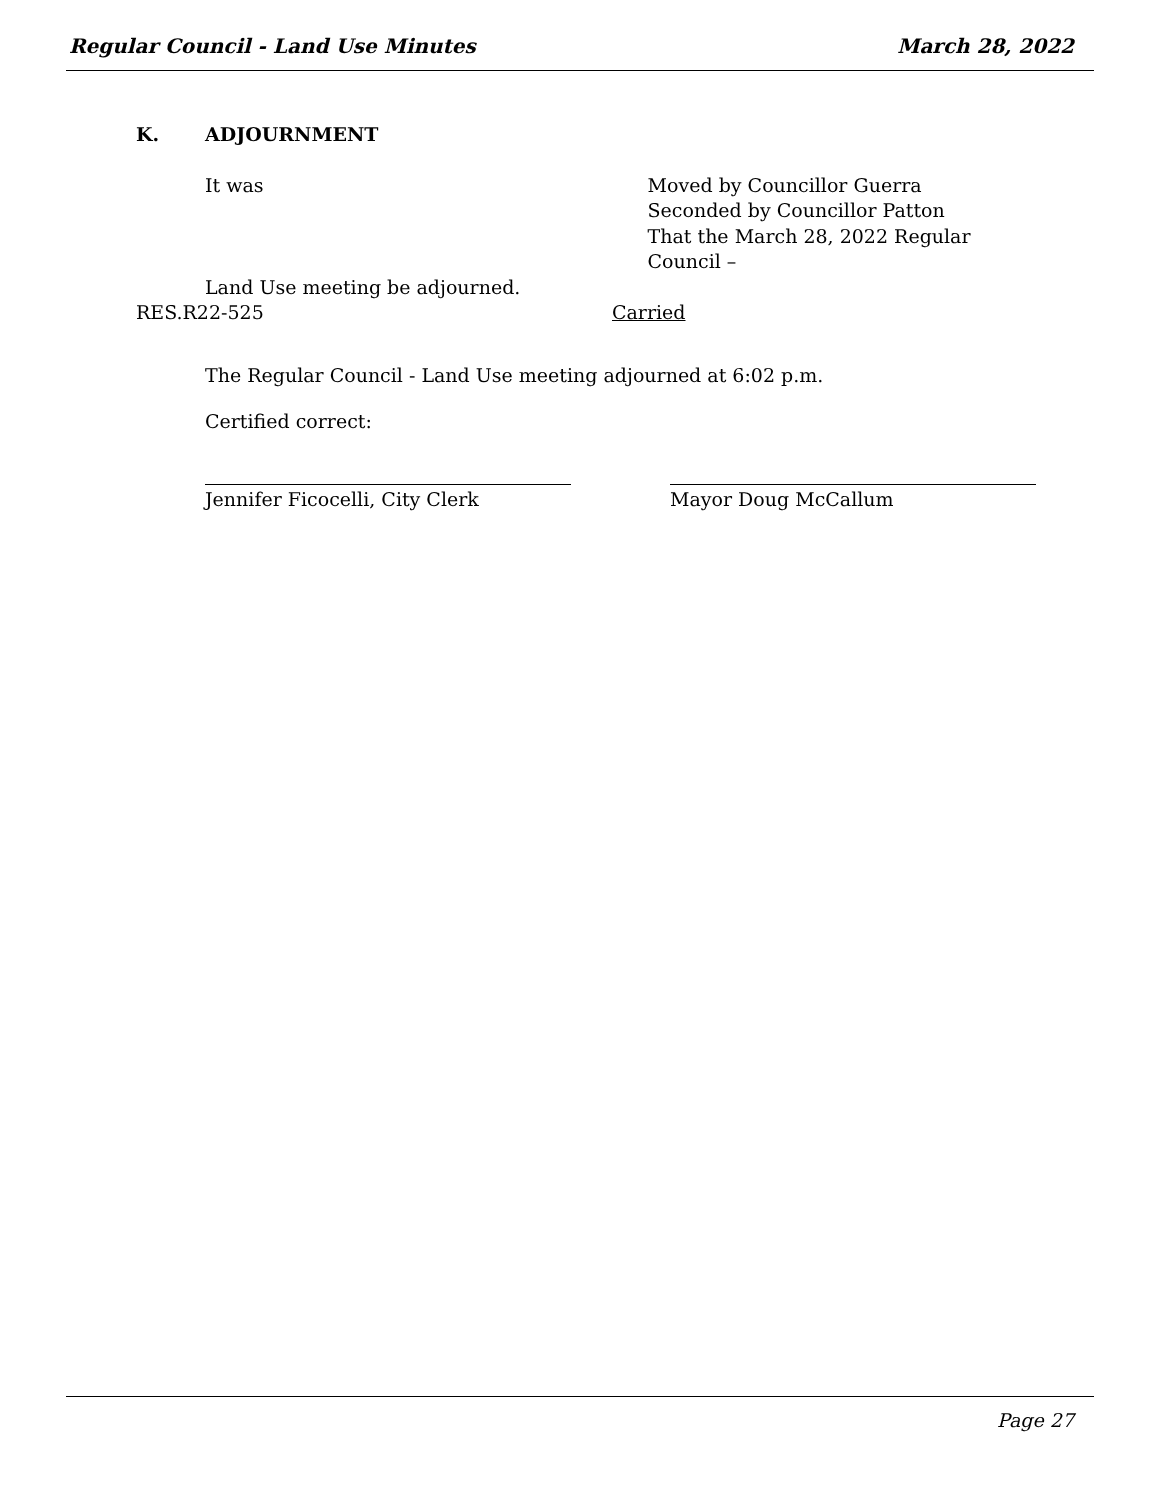Regular Council - Land Use Minutes March 28, 2022
K. ADJOURNMENT
It was Moved by Councillor Guerra
Seconded by Councillor Patton
That the March 28, 2022 Regular Council –
Land Use meeting be adjourned.
RES.R22-525 Carried
The Regular Council - Land Use meeting adjourned at 6:02 p.m.
Certified correct:
Jennifer Ficocelli, City Clerk Mayor Doug McCallum
Page 27